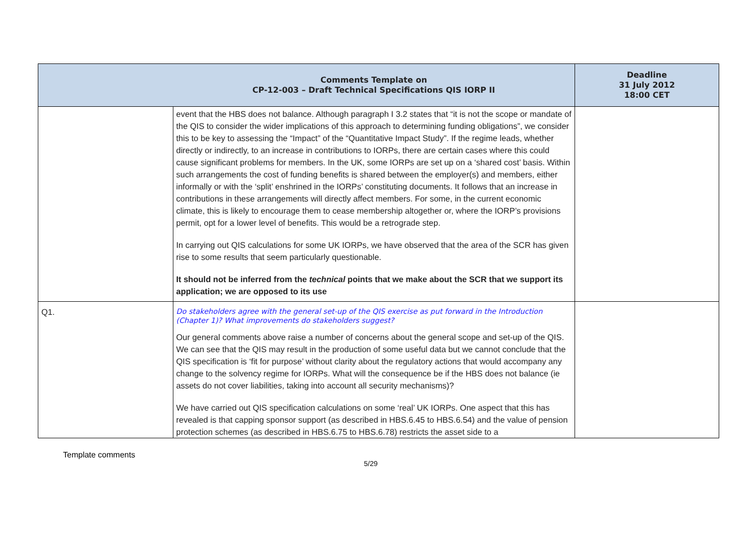| | Comments Template on CP-12-003 – Draft Technical Specifications QIS IORP II | Deadline 31 July 2012 18:00 CET |
| --- | --- | --- |
| | event that the HBS does not balance. Although paragraph I 3.2 states that “it is not the scope or mandate of the QIS to consider the wider implications of this approach to determining funding obligations”, we consider this to be key to assessing the “Impact” of the “Quantitative Impact Study”. If the regime leads, whether directly or indirectly, to an increase in contributions to IORPs, there are certain cases where this could cause significant problems for members. In the UK, some IORPs are set up on a ‘shared cost’ basis. Within such arrangements the cost of funding benefits is shared between the employer(s) and members, either informally or with the ‘split’ enshrined in the IORPs’ constituting documents. It follows that an increase in contributions in these arrangements will directly affect members. For some, in the current economic climate, this is likely to encourage them to cease membership altogether or, where the IORP’s provisions permit, opt for a lower level of benefits. This would be a retrograde step. In carrying out QIS calculations for some UK IORPs, we have observed that the area of the SCR has given rise to some results that seem particularly questionable. It should not be inferred from the technical points that we make about the SCR that we support its application; we are opposed to its use | |
| Q1. | Do stakeholders agree with the general set-up of the QIS exercise as put forward in the Introduction (Chapter 1)? What improvements do stakeholders suggest? Our general comments above raise a number of concerns about the general scope and set-up of the QIS. We can see that the QIS may result in the production of some useful data but we cannot conclude that the QIS specification is ‘fit for purpose’ without clarity about the regulatory actions that would accompany any change to the solvency regime for IORPs. What will the consequence be if the HBS does not balance (ie assets do not cover liabilities, taking into account all security mechanisms)? We have carried out QIS specification calculations on some ‘real’ UK IORPs. One aspect that this has revealed is that capping sponsor support (as described in HBS.6.45 to HBS.6.54) and the value of pension protection schemes (as described in HBS.6.75 to HBS.6.78) restricts the asset side to a | |
Template comments
5/29